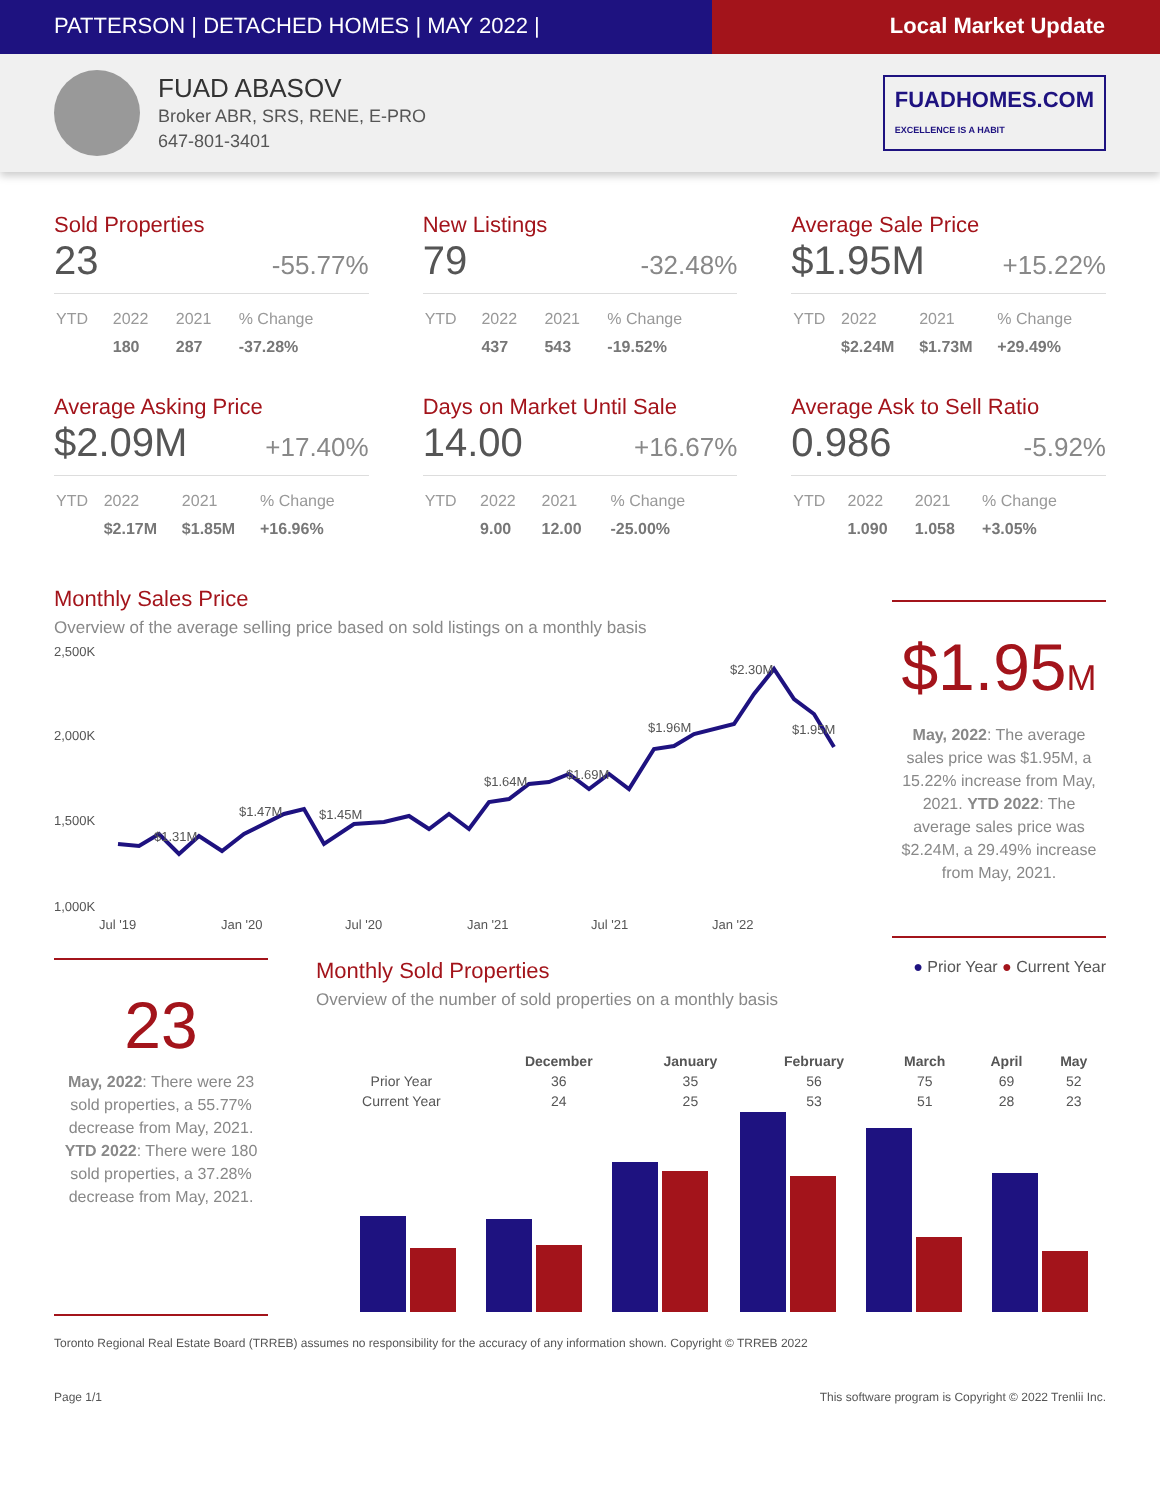PATTERSON | DETACHED HOMES | MAY 2022 |
Local Market Update
FUAD ABASOV
Broker ABR, SRS, RENE, E-PRO
647-801-3401
FUADHOMES.COM
EXCELLENCE IS A HABIT
Sold Properties
23 -55.77%
| YTD | 2022 | 2021 | % Change |
| | 180 | 287 | -37.28% |
New Listings
79 -32.48%
| YTD | 2022 | 2021 | % Change |
| | 437 | 543 | -19.52% |
Average Sale Price
$1.95M +15.22%
| YTD | 2022 | 2021 | % Change |
| | $2.24M | $1.73M | +29.49% |
Average Asking Price
$2.09M +17.40%
| YTD | 2022 | 2021 | % Change |
| | $2.17M | $1.85M | +16.96% |
Days on Market Until Sale
14.00 +16.67%
| YTD | 2022 | 2021 | % Change |
| | 9.00 | 12.00 | -25.00% |
Average Ask to Sell Ratio
0.986 -5.92%
| YTD | 2022 | 2021 | % Change |
| | 1.090 | 1.058 | +3.05% |
Monthly Sales Price
Overview of the average selling price based on sold listings on a monthly basis
2,500K
2,000K
1,500K
1,000K
$1.47M
$1.31M
$1.45M
$1.64M
$1.69M
$1.96M
$2.30M
$1.95M
Jul '19
Jan '20
Jul '20
Jan '21
Jul '21
Jan '22
$1.95M
May, 2022: The average sales price was $1.95M, a 15.22% increase from May, 2021. YTD 2022: The average sales price was $2.24M, a 29.49% increase from May, 2021.
23
May, 2022: There were 23 sold properties, a 55.77% decrease from May, 2021. YTD 2022: There were 180 sold properties, a 37.28% decrease from May, 2021.
Monthly Sold Properties
● Prior Year ● Current Year
Overview of the number of sold properties on a monthly basis
| | December | January | February | March | April | May |
| --- | --- | --- | --- | --- | --- | --- |
| Prior Year | 36 | 35 | 56 | 75 | 69 | 52 |
| Current Year | 24 | 25 | 53 | 51 | 28 | 23 |
Toronto Regional Real Estate Board (TRREB) assumes no responsibility for the accuracy of any information shown. Copyright © TRREB 2022
Page 1/1 This software program is Copyright © 2022 Trenlii Inc.